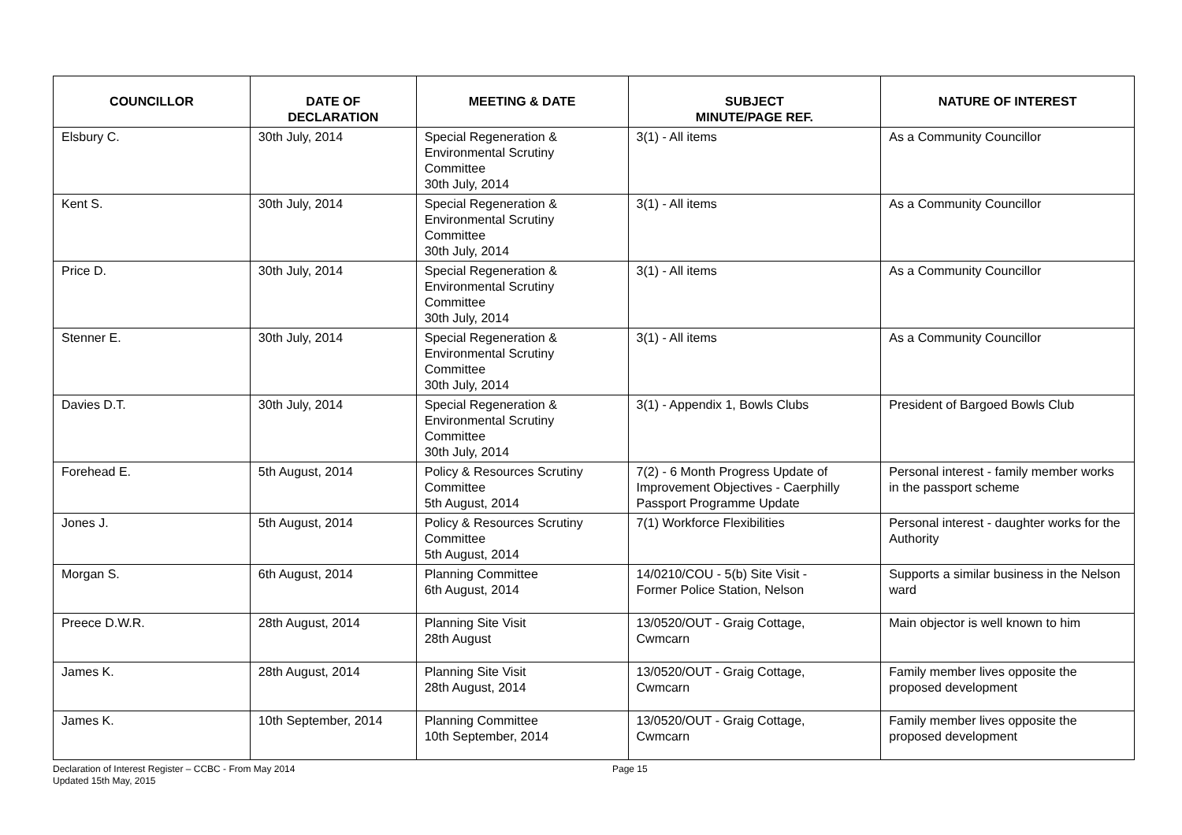| COUNCILLOR | DATE OF DECLARATION | MEETING & DATE | SUBJECT MINUTE/PAGE REF. | NATURE OF INTEREST |
| --- | --- | --- | --- | --- |
| Elsbury C. | 30th July, 2014 | Special Regeneration & Environmental Scrutiny Committee 30th July, 2014 | 3(1) - All items | As a Community Councillor |
| Kent S. | 30th July, 2014 | Special Regeneration & Environmental Scrutiny Committee 30th July, 2014 | 3(1) - All items | As a Community Councillor |
| Price D. | 30th July, 2014 | Special Regeneration & Environmental Scrutiny Committee 30th July, 2014 | 3(1) - All items | As a Community Councillor |
| Stenner E. | 30th July, 2014 | Special Regeneration & Environmental Scrutiny Committee 30th July, 2014 | 3(1) - All items | As a Community Councillor |
| Davies D.T. | 30th July, 2014 | Special Regeneration & Environmental Scrutiny Committee 30th July, 2014 | 3(1) - Appendix 1, Bowls Clubs | President of Bargoed Bowls Club |
| Forehead E. | 5th August, 2014 | Policy & Resources Scrutiny Committee 5th August, 2014 | 7(2) - 6 Month Progress Update of Improvement Objectives - Caerphilly Passport Programme Update | Personal interest - family member works in the passport scheme |
| Jones J. | 5th August, 2014 | Policy & Resources Scrutiny Committee 5th August, 2014 | 7(1) Workforce Flexibilities | Personal interest - daughter works for the Authority |
| Morgan S. | 6th August, 2014 | Planning Committee 6th August, 2014 | 14/0210/COU - 5(b) Site Visit - Former Police Station, Nelson | Supports a similar business in the Nelson ward |
| Preece D.W.R. | 28th August, 2014 | Planning Site Visit 28th August | 13/0520/OUT - Graig Cottage, Cwmcarn | Main objector is well known to him |
| James K. | 28th August, 2014 | Planning Site Visit 28th August, 2014 | 13/0520/OUT - Graig Cottage, Cwmcarn | Family member lives opposite the proposed development |
| James K. | 10th September, 2014 | Planning Committee 10th September, 2014 | 13/0520/OUT - Graig Cottage, Cwmcarn | Family member lives opposite the proposed development |
Declaration of Interest Register – CCBC - From May 2014
Updated 15th May, 2015
Page 15